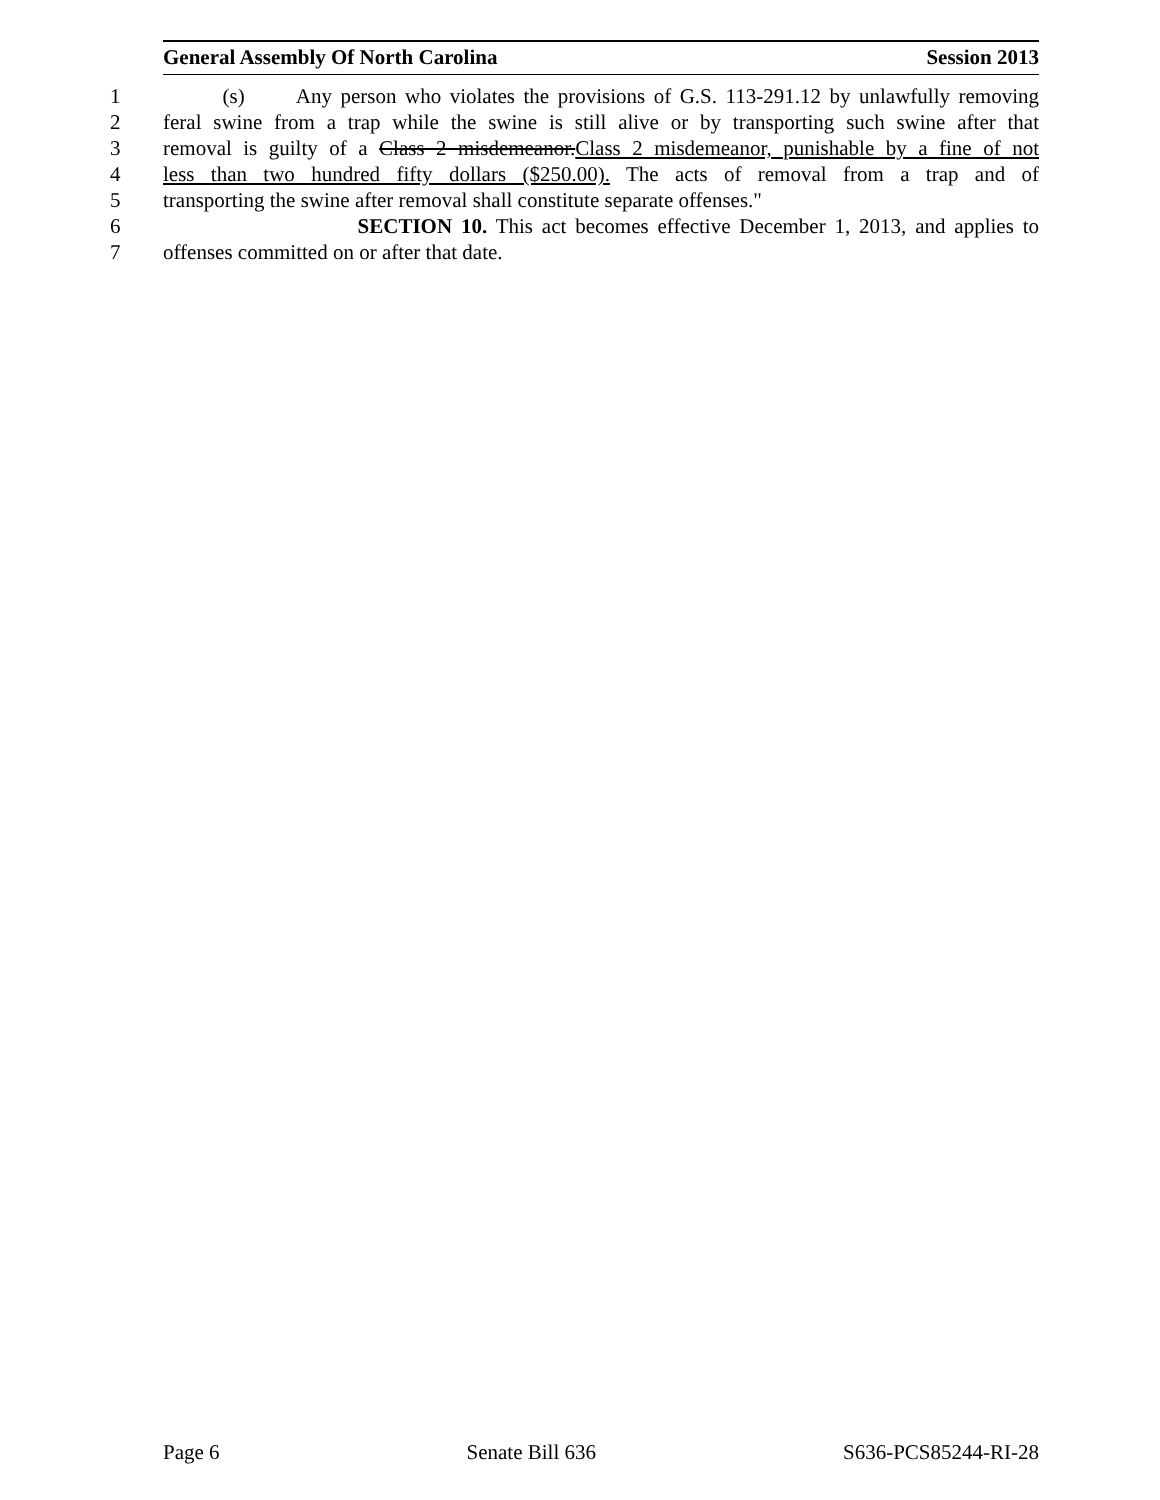General Assembly Of North Carolina Session 2013
1 (s) Any person who violates the provisions of G.S. 113-291.12 by unlawfully removing
2 feral swine from a trap while the swine is still alive or by transporting such swine after that
3 removal is guilty of a Class 2 misdemeanor.Class 2 misdemeanor, punishable by a fine of not
4 less than two hundred fifty dollars ($250.00). The acts of removal from a trap and of
5 transporting the swine after removal shall constitute separate offenses."
6 SECTION 10. This act becomes effective December 1, 2013, and applies to
7 offenses committed on or after that date.
Page 6 Senate Bill 636 S636-PCS85244-RI-28